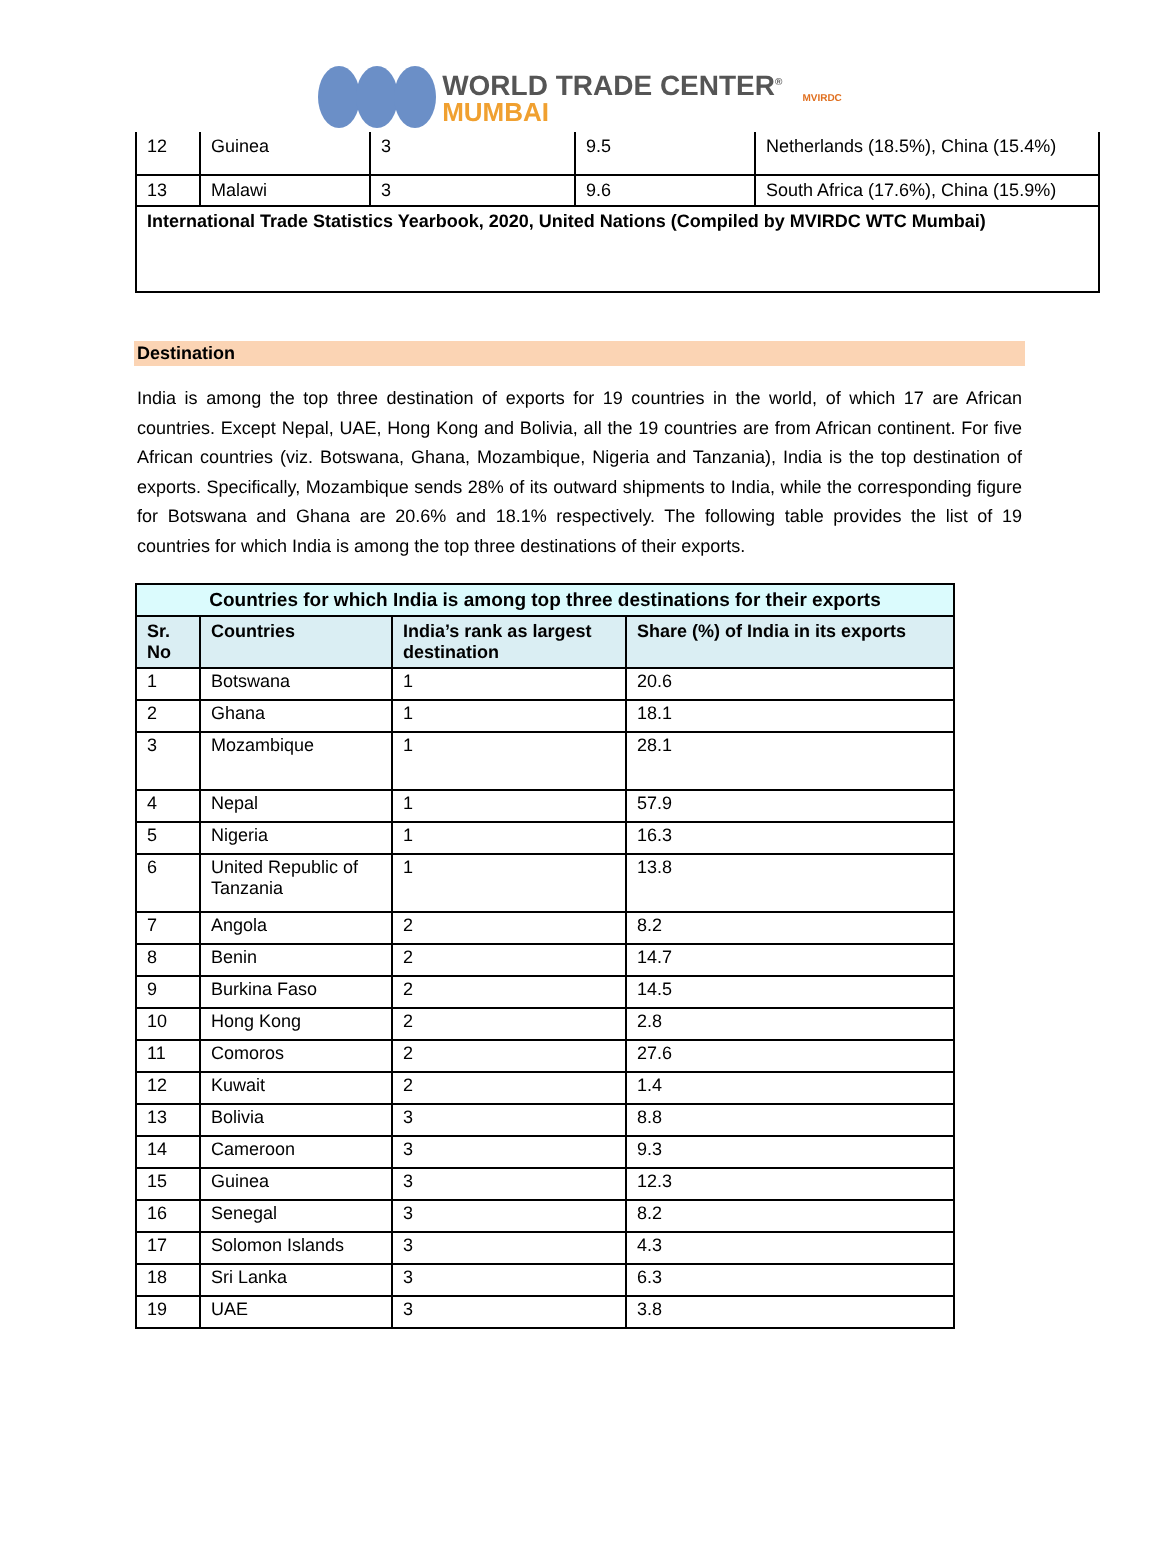WORLD TRADE CENTER<sup>®</sup>
MUMBAI
MVIRDC
| 12 | Guinea | 3 | 9.5 | Netherlands (18.5%), China (15.4%) |
| 13 | Malawi | 3 | 9.6 | South Africa (17.6%), China (15.9%) |
| International Trade Statistics Yearbook, 2020, United Nations (Compiled by MVIRDC WTC Mumbai) | | | | |
Destination
India is among the top three destination of exports for 19 countries in the world, of which 17 are African countries. Except Nepal, UAE, Hong Kong and Bolivia, all the 19 countries are from African continent. For five African countries (viz. Botswana, Ghana, Mozambique, Nigeria and Tanzania), India is the top destination of exports. Specifically, Mozambique sends 28% of its outward shipments to India, while the corresponding figure for Botswana and Ghana are 20.6% and 18.1% respectively. The following table provides the list of 19 countries for which India is among the top three destinations of their exports.
| Countries for which India is among top three destinations for their exports | | | |
| --- | --- | --- | --- |
| Sr. No | Countries | India’s rank as largest destination | Share (%) of India in its exports |
| 1 | Botswana | 1 | 20.6 |
| 2 | Ghana | 1 | 18.1 |
| 3 | Mozambique | 1 | 28.1 |
| 4 | Nepal | 1 | 57.9 |
| 5 | Nigeria | 1 | 16.3 |
| 6 | United Republic of Tanzania | 1 | 13.8 |
| 7 | Angola | 2 | 8.2 |
| 8 | Benin | 2 | 14.7 |
| 9 | Burkina Faso | 2 | 14.5 |
| 10 | Hong Kong | 2 | 2.8 |
| 11 | Comoros | 2 | 27.6 |
| 12 | Kuwait | 2 | 1.4 |
| 13 | Bolivia | 3 | 8.8 |
| 14 | Cameroon | 3 | 9.3 |
| 15 | Guinea | 3 | 12.3 |
| 16 | Senegal | 3 | 8.2 |
| 17 | Solomon Islands | 3 | 4.3 |
| 18 | Sri Lanka | 3 | 6.3 |
| 19 | UAE | 3 | 3.8 |